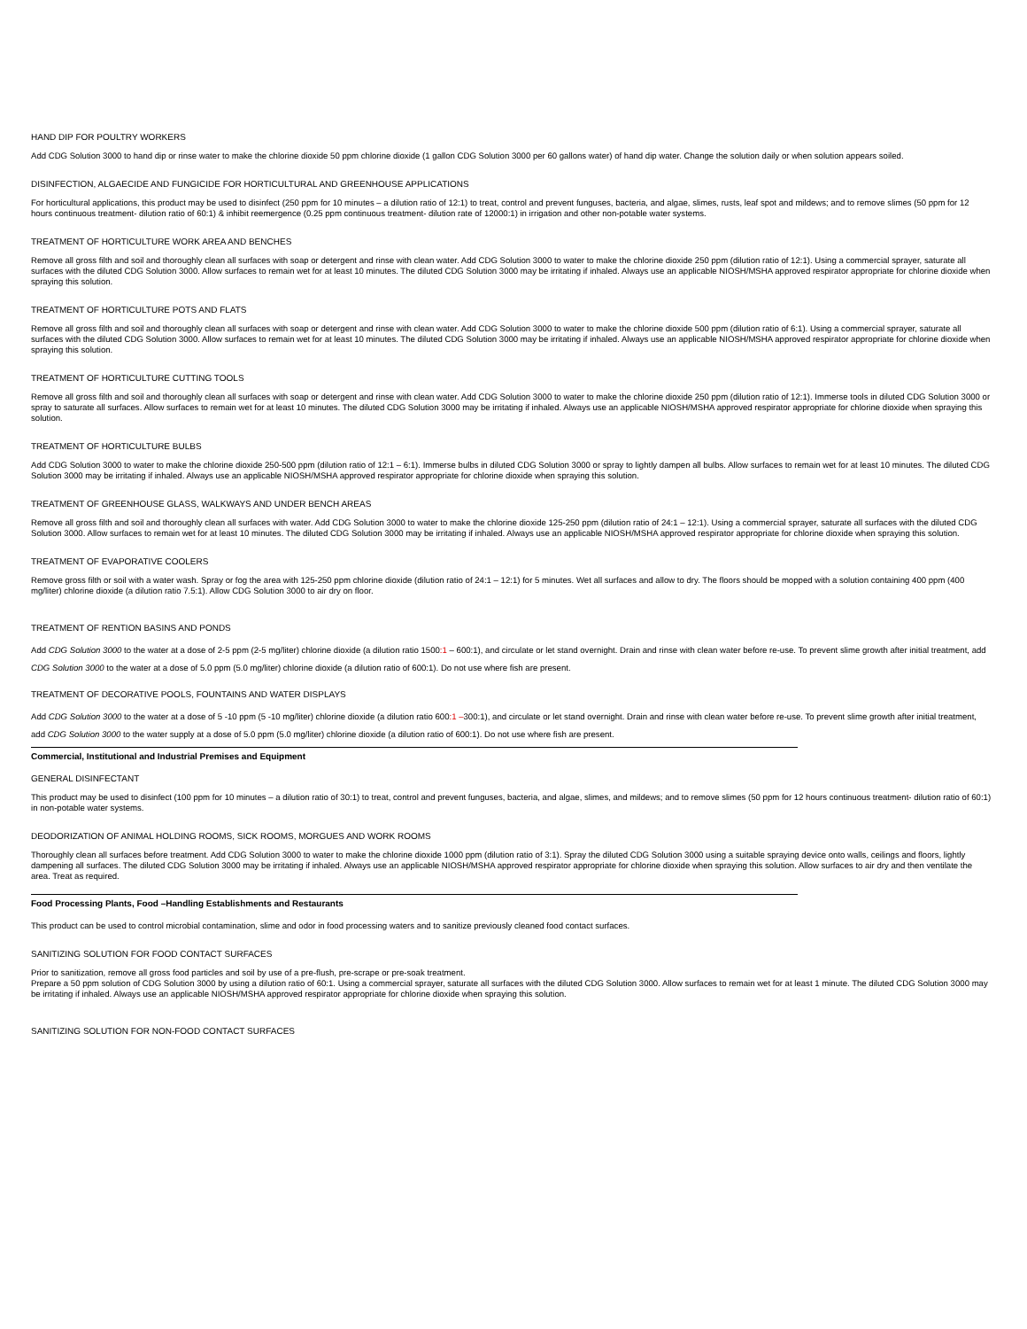HAND DIP FOR POULTRY WORKERS
Add CDG Solution 3000 to hand dip or rinse water to make the chlorine dioxide 50 ppm chlorine dioxide (1 gallon CDG Solution 3000 per 60 gallons water) of hand dip water. Change the solution daily or when solution appears soiled.
DISINFECTION, ALGAECIDE AND FUNGICIDE FOR HORTICULTURAL AND GREENHOUSE APPLICATIONS
For horticultural applications, this product may be used to disinfect (250 ppm for 10 minutes – a dilution ratio of 12:1) to treat, control and prevent funguses, bacteria, and algae, slimes, rusts, leaf spot and mildews; and to remove slimes (50 ppm for 12 hours continuous treatment- dilution ratio of 60:1) & inhibit reemergence (0.25 ppm continuous treatment- dilution rate of 12000:1) in irrigation and other non-potable water systems.
TREATMENT OF HORTICULTURE WORK AREA AND BENCHES
Remove all gross filth and soil and thoroughly clean all surfaces with soap or detergent and rinse with clean water. Add CDG Solution 3000 to water to make the chlorine dioxide 250 ppm (dilution ratio of 12:1). Using a commercial sprayer, saturate all surfaces with the diluted CDG Solution 3000. Allow surfaces to remain wet for at least 10 minutes. The diluted CDG Solution 3000 may be irritating if inhaled. Always use an applicable NIOSH/MSHA approved respirator appropriate for chlorine dioxide when spraying this solution.
TREATMENT OF HORTICULTURE POTS AND FLATS
Remove all gross filth and soil and thoroughly clean all surfaces with soap or detergent and rinse with clean water. Add CDG Solution 3000 to water to make the chlorine dioxide 500 ppm (dilution ratio of 6:1). Using a commercial sprayer, saturate all surfaces with the diluted CDG Solution 3000. Allow surfaces to remain wet for at least 10 minutes. The diluted CDG Solution 3000 may be irritating if inhaled. Always use an applicable NIOSH/MSHA approved respirator appropriate for chlorine dioxide when spraying this solution.
TREATMENT OF HORTICULTURE CUTTING TOOLS
Remove all gross filth and soil and thoroughly clean all surfaces with soap or detergent and rinse with clean water. Add CDG Solution 3000 to water to make the chlorine dioxide 250 ppm (dilution ratio of 12:1). Immerse tools in diluted CDG Solution 3000 or spray to saturate all surfaces. Allow surfaces to remain wet for at least 10 minutes. The diluted CDG Solution 3000 may be irritating if inhaled. Always use an applicable NIOSH/MSHA approved respirator appropriate for chlorine dioxide when spraying this solution.
TREATMENT OF HORTICULTURE BULBS
Add CDG Solution 3000 to water to make the chlorine dioxide 250-500 ppm (dilution ratio of 12:1 – 6:1). Immerse bulbs in diluted CDG Solution 3000 or spray to lightly dampen all bulbs. Allow surfaces to remain wet for at least 10 minutes. The diluted CDG Solution 3000 may be irritating if inhaled. Always use an applicable NIOSH/MSHA approved respirator appropriate for chlorine dioxide when spraying this solution.
TREATMENT OF GREENHOUSE GLASS, WALKWAYS AND UNDER BENCH AREAS
Remove all gross filth and soil and thoroughly clean all surfaces with water. Add CDG Solution 3000 to water to make the chlorine dioxide 125-250 ppm (dilution ratio of 24:1 – 12:1). Using a commercial sprayer, saturate all surfaces with the diluted CDG Solution 3000. Allow surfaces to remain wet for at least 10 minutes. The diluted CDG Solution 3000 may be irritating if inhaled. Always use an applicable NIOSH/MSHA approved respirator appropriate for chlorine dioxide when spraying this solution.
TREATMENT OF EVAPORATIVE COOLERS
Remove gross filth or soil with a water wash. Spray or fog the area with 125-250 ppm chlorine dioxide (dilution ratio of 24:1 – 12:1) for 5 minutes. Wet all surfaces and allow to dry. The floors should be mopped with a solution containing 400 ppm (400 mg/liter) chlorine dioxide (a dilution ratio 7.5:1). Allow CDG Solution 3000 to air dry on floor.
TREATMENT OF RENTION BASINS AND PONDS
Add CDG Solution 3000 to the water at a dose of 2-5 ppm (2-5 mg/liter) chlorine dioxide (a dilution ratio 1500:1 – 600:1), and circulate or let stand overnight. Drain and rinse with clean water before re-use. To prevent slime growth after initial treatment, add CDG Solution 3000 to the water at a dose of 5.0 ppm (5.0 mg/liter) chlorine dioxide (a dilution ratio of 600:1). Do not use where fish are present.
TREATMENT OF DECORATIVE POOLS, FOUNTAINS AND WATER DISPLAYS
Add CDG Solution 3000 to the water at a dose of 5 -10 ppm (5 -10 mg/liter) chlorine dioxide (a dilution ratio 600:1 –300:1), and circulate or let stand overnight. Drain and rinse with clean water before re-use. To prevent slime growth after initial treatment, add CDG Solution 3000 to the water supply at a dose of 5.0 ppm (5.0 mg/liter) chlorine dioxide (a dilution ratio of 600:1). Do not use where fish are present.
Commercial, Institutional and Industrial Premises and Equipment
GENERAL DISINFECTANT
This product may be used to disinfect (100 ppm for 10 minutes – a dilution ratio of 30:1) to treat, control and prevent funguses, bacteria, and algae, slimes, and mildews; and to remove slimes (50 ppm for 12 hours continuous treatment- dilution ratio of 60:1) in non-potable water systems.
DEODORIZATION OF ANIMAL HOLDING ROOMS, SICK ROOMS, MORGUES AND WORK ROOMS
Thoroughly clean all surfaces before treatment. Add CDG Solution 3000 to water to make the chlorine dioxide 1000 ppm (dilution ratio of 3:1). Spray the diluted CDG Solution 3000 using a suitable spraying device onto walls, ceilings and floors, lightly dampening all surfaces. The diluted CDG Solution 3000 may be irritating if inhaled. Always use an applicable NIOSH/MSHA approved respirator appropriate for chlorine dioxide when spraying this solution. Allow surfaces to air dry and then ventilate the area. Treat as required.
Food Processing Plants, Food –Handling Establishments and Restaurants
This product can be used to control microbial contamination, slime and odor in food processing waters and to sanitize previously cleaned food contact surfaces.
SANITIZING SOLUTION FOR FOOD CONTACT SURFACES
Prior to sanitization, remove all gross food particles and soil by use of a pre-flush, pre-scrape or pre-soak treatment.
Prepare a 50 ppm solution of CDG Solution 3000 by using a dilution ratio of 60:1. Using a commercial sprayer, saturate all surfaces with the diluted CDG Solution 3000. Allow surfaces to remain wet for at least 1 minute. The diluted CDG Solution 3000 may be irritating if inhaled. Always use an applicable NIOSH/MSHA approved respirator appropriate for chlorine dioxide when spraying this solution.
SANITIZING SOLUTION FOR NON-FOOD CONTACT SURFACES